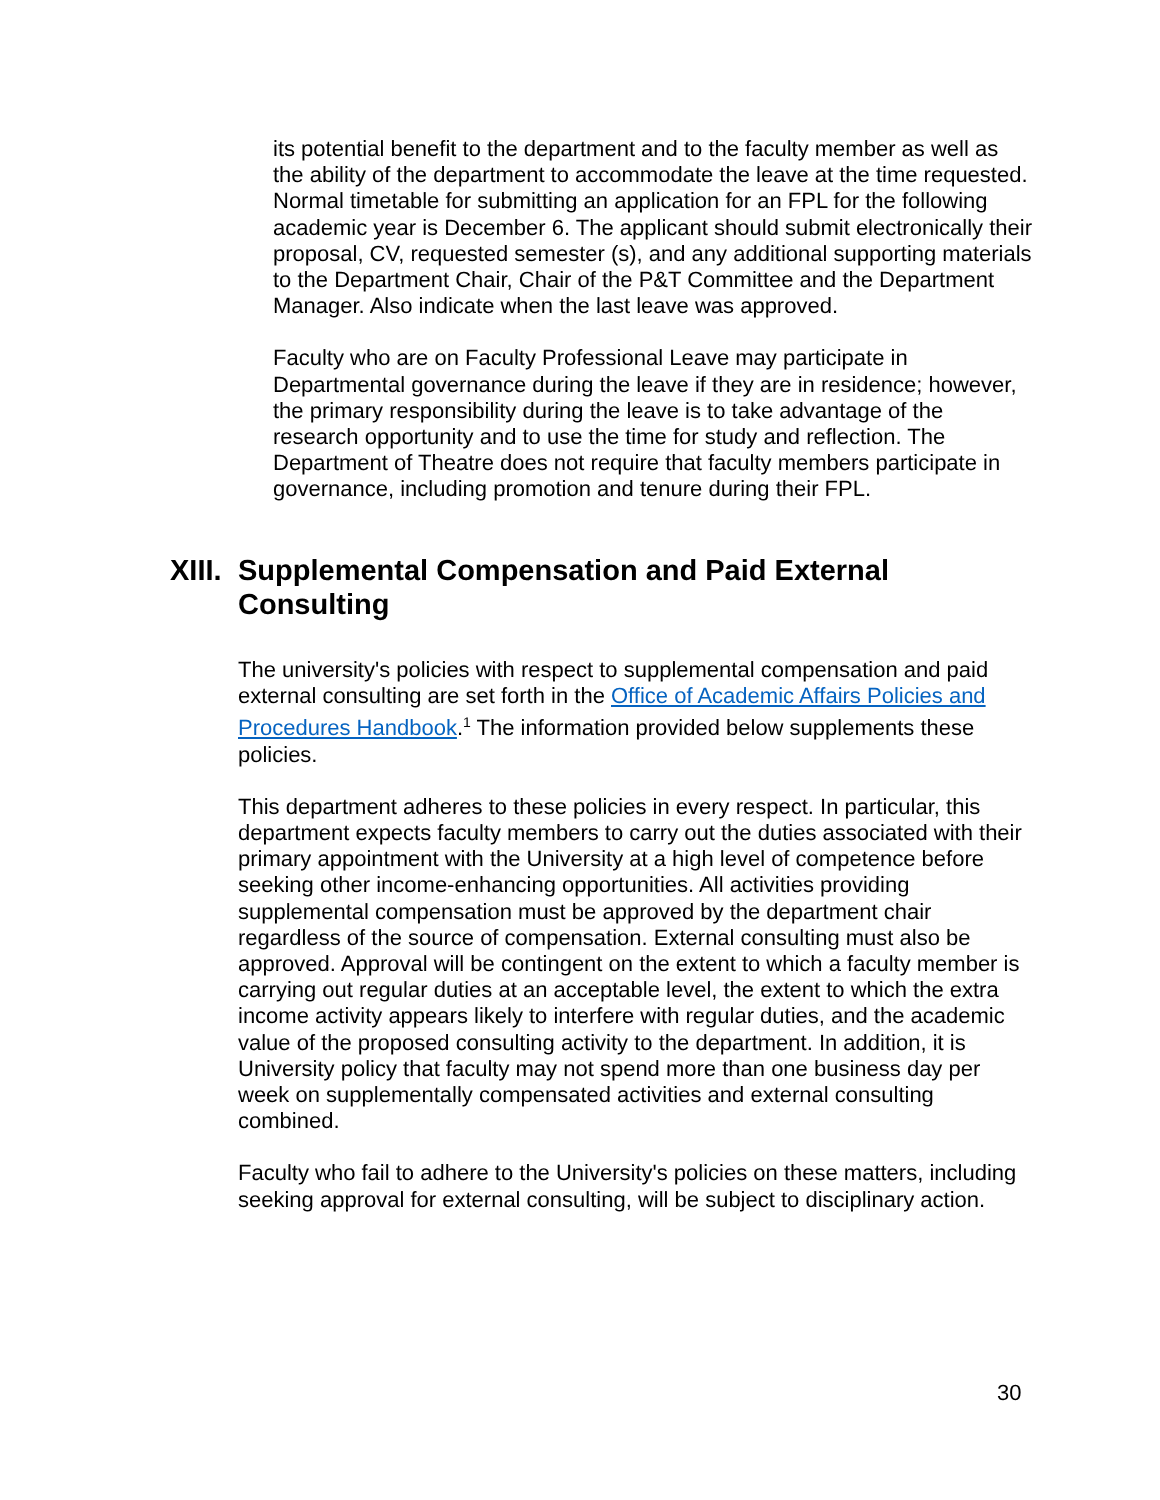its potential benefit to the department and to the faculty member as well as the ability of the department to accommodate the leave at the time requested. Normal timetable for submitting an application for an FPL for the following academic year is December 6. The applicant should submit electronically their proposal, CV, requested semester (s), and any additional supporting materials to the Department Chair, Chair of the P&T Committee and the Department Manager. Also indicate when the last leave was approved.
Faculty who are on Faculty Professional Leave may participate in Departmental governance during the leave if they are in residence; however, the primary responsibility during the leave is to take advantage of the research opportunity and to use the time for study and reflection. The Department of Theatre does not require that faculty members participate in governance, including promotion and tenure during their FPL.
XIII. Supplemental Compensation and Paid External Consulting
The university's policies with respect to supplemental compensation and paid external consulting are set forth in the Office of Academic Affairs Policies and Procedures Handbook.<sup>1</sup> The information provided below supplements these policies.
This department adheres to these policies in every respect. In particular, this department expects faculty members to carry out the duties associated with their primary appointment with the University at a high level of competence before seeking other income-enhancing opportunities. All activities providing supplemental compensation must be approved by the department chair regardless of the source of compensation. External consulting must also be approved. Approval will be contingent on the extent to which a faculty member is carrying out regular duties at an acceptable level, the extent to which the extra income activity appears likely to interfere with regular duties, and the academic value of the proposed consulting activity to the department. In addition, it is University policy that faculty may not spend more than one business day per week on supplementally compensated activities and external consulting combined.
Faculty who fail to adhere to the University's policies on these matters, including seeking approval for external consulting, will be subject to disciplinary action.
30